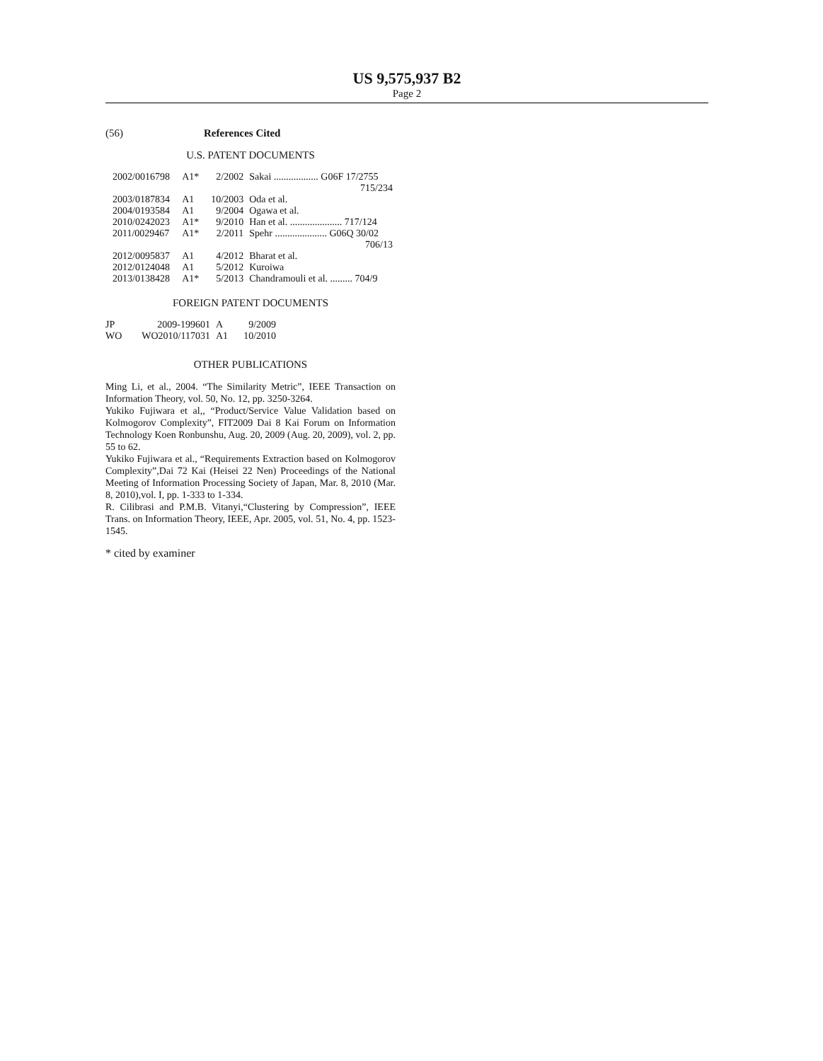US 9,575,937 B2
Page 2
(56) References Cited
U.S. PATENT DOCUMENTS
| 2002/0016798 | A1* | 2/2002 | Sakai .................. G06F 17/2755 |
| | | | 715/234 |
| 2003/0187834 | A1 | 10/2003 | Oda et al. |
| 2004/0193584 | A1 | 9/2004 | Ogawa et al. |
| 2010/0242023 | A1* | 9/2010 | Han et al. ..................... 717/124 |
| 2011/0029467 | A1* | 2/2011 | Spehr ..................... G06Q 30/02 |
| | | | 706/13 |
| 2012/0095837 | A1 | 4/2012 | Bharat et al. |
| 2012/0124048 | A1 | 5/2012 | Kuroiwa |
| 2013/0138428 | A1* | 5/2013 | Chandramouli et al. ......... 704/9 |
FOREIGN PATENT DOCUMENTS
| JP | 2009-199601 | A | 9/2009 |
| WO | WO2010/117031 | A1 | 10/2010 |
OTHER PUBLICATIONS
Ming Li, et al., 2004. “The Similarity Metric”, IEEE Transaction on Information Theory, vol. 50, No. 12, pp. 3250-3264.
Yukiko Fujiwara et al,, “Product/Service Value Validation based on Kolmogorov Complexity”, FIT2009 Dai 8 Kai Forum on Information Technology Koen Ronbunshu, Aug. 20, 2009 (Aug. 20, 2009), vol. 2, pp. 55 to 62.
Yukiko Fujiwara et al., “Requirements Extraction based on Kolmogorov Complexity”,Dai 72 Kai (Heisei 22 Nen) Proceedings of the National Meeting of Information Processing Society of Japan, Mar. 8, 2010 (Mar. 8, 2010),vol. I, pp. 1-333 to 1-334.
R. Cilibrasi and P.M.B. Vitanyi,“Clustering by Compression”, IEEE Trans. on Information Theory, IEEE, Apr. 2005, vol. 51, No. 4, pp. 1523-1545.
* cited by examiner